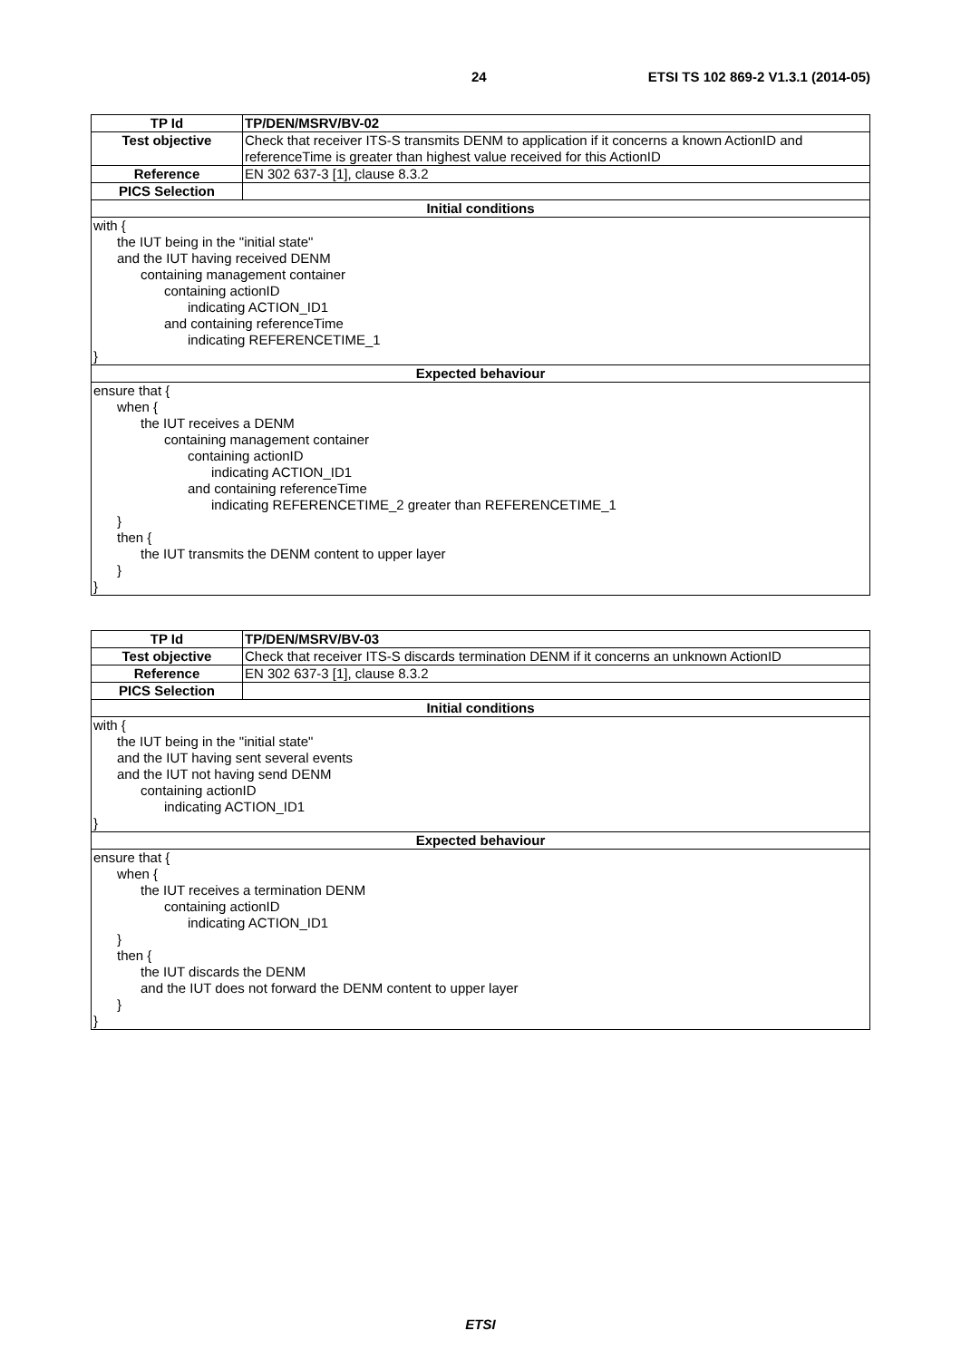24 ETSI TS 102 869-2 V1.3.1 (2014-05)
| TP Id | TP/DEN/MSRV/BV-02 |
| --- | --- |
| Test objective | Check that receiver ITS-S transmits DENM to application if it concerns a known ActionID and referenceTime is greater than highest value received for this ActionID |
| Reference | EN 302 637-3 [1], clause 8.3.2 |
| PICS Selection | |
| Initial conditions | |
| with { the IUT being in the "initial state" and the IUT having received DENM containing management container containing actionID indicating ACTION_ID1 and containing referenceTime indicating REFERENCETIME_1 } | |
| Expected behaviour | |
| ensure that { when { the IUT receives a DENM containing management container containing actionID indicating ACTION_ID1 and containing referenceTime indicating REFERENCETIME_2 greater than REFERENCETIME_1 } then { the IUT transmits the DENM content to upper layer } } | |
| TP Id | TP/DEN/MSRV/BV-03 |
| --- | --- |
| Test objective | Check that receiver ITS-S discards termination DENM if it concerns an unknown ActionID |
| Reference | EN 302 637-3 [1], clause 8.3.2 |
| PICS Selection | |
| Initial conditions | |
| with { the IUT being in the "initial state" and the IUT having sent several events and the IUT not having send DENM containing actionID indicating ACTION_ID1 } | |
| Expected behaviour | |
| ensure that { when { the IUT receives a termination DENM containing actionID indicating ACTION_ID1 } then { the IUT discards the DENM and the IUT does not forward the DENM content to upper layer } } | |
ETSI